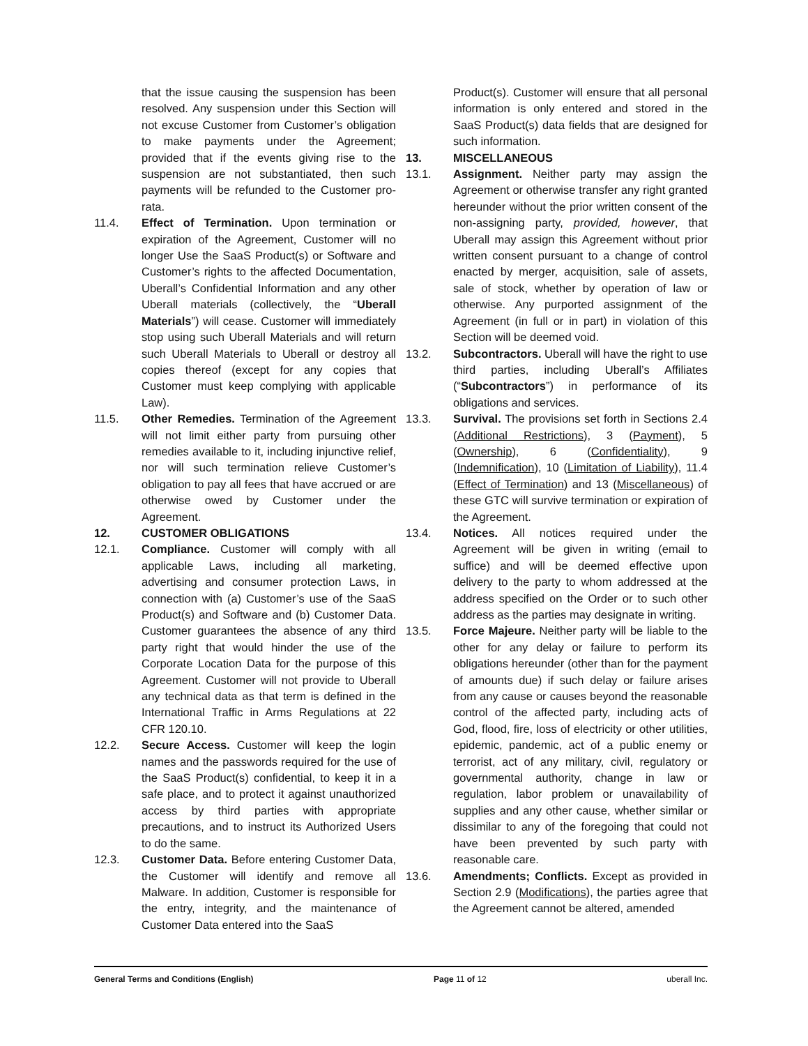that the issue causing the suspension has been resolved. Any suspension under this Section will not excuse Customer from Customer’s obligation to make payments under the Agreement; provided that if the events giving rise to the suspension are not substantiated, then such payments will be refunded to the Customer pro-rata.
11.4. Effect of Termination. Upon termination or expiration of the Agreement, Customer will no longer Use the SaaS Product(s) or Software and Customer’s rights to the affected Documentation, Uberall’s Confidential Information and any other Uberall materials (collectively, the “Uberall Materials”) will cease. Customer will immediately stop using such Uberall Materials and will return such Uberall Materials to Uberall or destroy all copies thereof (except for any copies that Customer must keep complying with applicable Law).
11.5. Other Remedies. Termination of the Agreement will not limit either party from pursuing other remedies available to it, including injunctive relief, nor will such termination relieve Customer’s obligation to pay all fees that have accrued or are otherwise owed by Customer under the Agreement.
12. CUSTOMER OBLIGATIONS
12.1. Compliance. Customer will comply with all applicable Laws, including all marketing, advertising and consumer protection Laws, in connection with (a) Customer’s use of the SaaS Product(s) and Software and (b) Customer Data. Customer guarantees the absence of any third party right that would hinder the use of the Corporate Location Data for the purpose of this Agreement. Customer will not provide to Uberall any technical data as that term is defined in the International Traffic in Arms Regulations at 22 CFR 120.10.
12.2. Secure Access. Customer will keep the login names and the passwords required for the use of the SaaS Product(s) confidential, to keep it in a safe place, and to protect it against unauthorized access by third parties with appropriate precautions, and to instruct its Authorized Users to do the same.
12.3. Customer Data. Before entering Customer Data, the Customer will identify and remove all Malware. In addition, Customer is responsible for the entry, integrity, and the maintenance of Customer Data entered into the SaaS
Product(s). Customer will ensure that all personal information is only entered and stored in the SaaS Product(s) data fields that are designed for such information.
13. MISCELLANEOUS
13.1. Assignment. Neither party may assign the Agreement or otherwise transfer any right granted hereunder without the prior written consent of the non-assigning party, provided, however, that Uberall may assign this Agreement without prior written consent pursuant to a change of control enacted by merger, acquisition, sale of assets, sale of stock, whether by operation of law or otherwise. Any purported assignment of the Agreement (in full or in part) in violation of this Section will be deemed void.
13.2. Subcontractors. Uberall will have the right to use third parties, including Uberall’s Affiliates (“Subcontractors”) in performance of its obligations and services.
13.3. Survival. The provisions set forth in Sections 2.4 (Additional Restrictions), 3 (Payment), 5 (Ownership), 6 (Confidentiality), 9 (Indemnification), 10 (Limitation of Liability), 11.4 (Effect of Termination) and 13 (Miscellaneous) of these GTC will survive termination or expiration of the Agreement.
13.4. Notices. All notices required under the Agreement will be given in writing (email to suffice) and will be deemed effective upon delivery to the party to whom addressed at the address specified on the Order or to such other address as the parties may designate in writing.
13.5. Force Majeure. Neither party will be liable to the other for any delay or failure to perform its obligations hereunder (other than for the payment of amounts due) if such delay or failure arises from any cause or causes beyond the reasonable control of the affected party, including acts of God, flood, fire, loss of electricity or other utilities, epidemic, pandemic, act of a public enemy or terrorist, act of any military, civil, regulatory or governmental authority, change in law or regulation, labor problem or unavailability of supplies and any other cause, whether similar or dissimilar to any of the foregoing that could not have been prevented by such party with reasonable care.
13.6. Amendments; Conflicts. Except as provided in Section 2.9 (Modifications), the parties agree that the Agreement cannot be altered, amended
General Terms and Conditions (English) Page 11 of 12 uberall Inc.